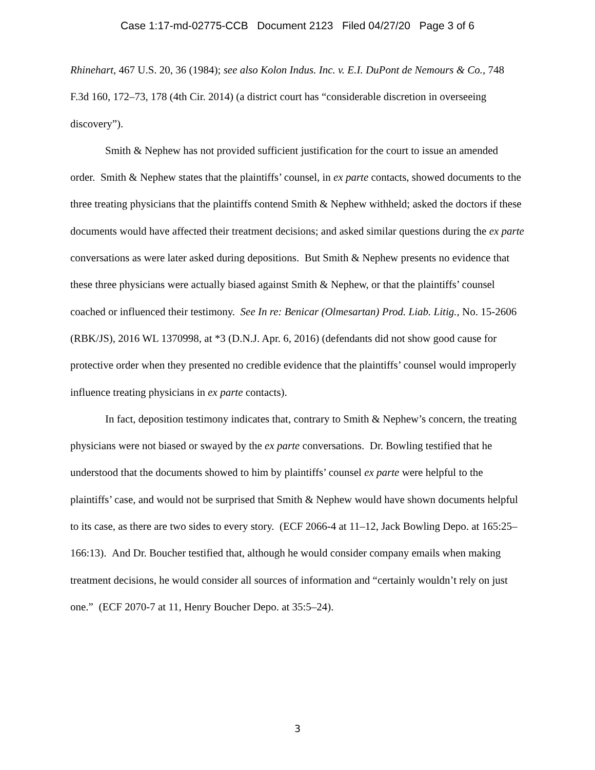Case 1:17-md-02775-CCB Document 2123 Filed 04/27/20 Page 3 of 6
Rhinehart, 467 U.S. 20, 36 (1984); see also Kolon Indus. Inc. v. E.I. DuPont de Nemours & Co., 748 F.3d 160, 172–73, 178 (4th Cir. 2014) (a district court has “considerable discretion in overseeing discovery”).
Smith & Nephew has not provided sufficient justification for the court to issue an amended order. Smith & Nephew states that the plaintiffs’ counsel, in ex parte contacts, showed documents to the three treating physicians that the plaintiffs contend Smith & Nephew withheld; asked the doctors if these documents would have affected their treatment decisions; and asked similar questions during the ex parte conversations as were later asked during depositions. But Smith & Nephew presents no evidence that these three physicians were actually biased against Smith & Nephew, or that the plaintiffs’ counsel coached or influenced their testimony. See In re: Benicar (Olmesartan) Prod. Liab. Litig., No. 15-2606 (RBK/JS), 2016 WL 1370998, at *3 (D.N.J. Apr. 6, 2016) (defendants did not show good cause for protective order when they presented no credible evidence that the plaintiffs’ counsel would improperly influence treating physicians in ex parte contacts).
In fact, deposition testimony indicates that, contrary to Smith & Nephew’s concern, the treating physicians were not biased or swayed by the ex parte conversations. Dr. Bowling testified that he understood that the documents showed to him by plaintiffs’ counsel ex parte were helpful to the plaintiffs’ case, and would not be surprised that Smith & Nephew would have shown documents helpful to its case, as there are two sides to every story. (ECF 2066-4 at 11–12, Jack Bowling Depo. at 165:25–166:13). And Dr. Boucher testified that, although he would consider company emails when making treatment decisions, he would consider all sources of information and “certainly wouldn’t rely on just one.” (ECF 2070-7 at 11, Henry Boucher Depo. at 35:5–24).
3